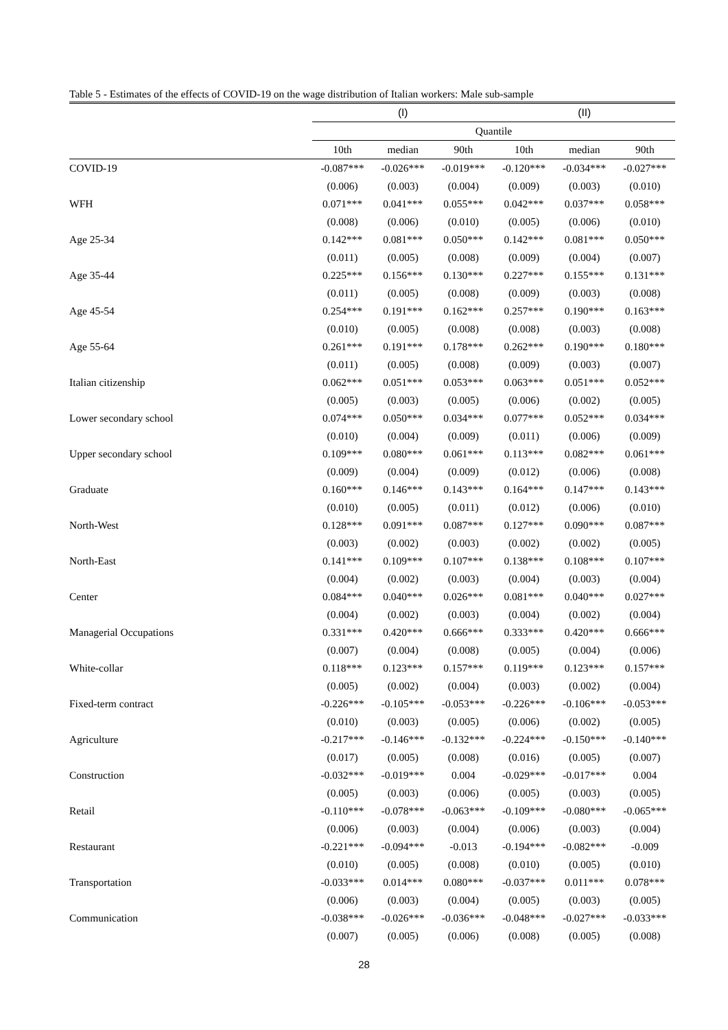Table 5 - Estimates of the effects of COVID-19 on the wage distribution of Italian workers: Male sub-sample
| | (I) | | | (II) | | |
| --- | --- | --- | --- | --- | --- | --- |
| | Quantile | | | | | |
| | 10th | median | 90th | 10th | median | 90th |
| COVID-19 | -0.087*** | -0.026*** | -0.019*** | -0.120*** | -0.034*** | -0.027*** |
| | (0.006) | (0.003) | (0.004) | (0.009) | (0.003) | (0.010) |
| WFH | 0.071*** | 0.041*** | 0.055*** | 0.042*** | 0.037*** | 0.058*** |
| | (0.008) | (0.006) | (0.010) | (0.005) | (0.006) | (0.010) |
| Age 25-34 | 0.142*** | 0.081*** | 0.050*** | 0.142*** | 0.081*** | 0.050*** |
| | (0.011) | (0.005) | (0.008) | (0.009) | (0.004) | (0.007) |
| Age 35-44 | 0.225*** | 0.156*** | 0.130*** | 0.227*** | 0.155*** | 0.131*** |
| | (0.011) | (0.005) | (0.008) | (0.009) | (0.003) | (0.008) |
| Age 45-54 | 0.254*** | 0.191*** | 0.162*** | 0.257*** | 0.190*** | 0.163*** |
| | (0.010) | (0.005) | (0.008) | (0.008) | (0.003) | (0.008) |
| Age 55-64 | 0.261*** | 0.191*** | 0.178*** | 0.262*** | 0.190*** | 0.180*** |
| | (0.011) | (0.005) | (0.008) | (0.009) | (0.003) | (0.007) |
| Italian citizenship | 0.062*** | 0.051*** | 0.053*** | 0.063*** | 0.051*** | 0.052*** |
| | (0.005) | (0.003) | (0.005) | (0.006) | (0.002) | (0.005) |
| Lower secondary school | 0.074*** | 0.050*** | 0.034*** | 0.077*** | 0.052*** | 0.034*** |
| | (0.010) | (0.004) | (0.009) | (0.011) | (0.006) | (0.009) |
| Upper secondary school | 0.109*** | 0.080*** | 0.061*** | 0.113*** | 0.082*** | 0.061*** |
| | (0.009) | (0.004) | (0.009) | (0.012) | (0.006) | (0.008) |
| Graduate | 0.160*** | 0.146*** | 0.143*** | 0.164*** | 0.147*** | 0.143*** |
| | (0.010) | (0.005) | (0.011) | (0.012) | (0.006) | (0.010) |
| North-West | 0.128*** | 0.091*** | 0.087*** | 0.127*** | 0.090*** | 0.087*** |
| | (0.003) | (0.002) | (0.003) | (0.002) | (0.002) | (0.005) |
| North-East | 0.141*** | 0.109*** | 0.107*** | 0.138*** | 0.108*** | 0.107*** |
| | (0.004) | (0.002) | (0.003) | (0.004) | (0.003) | (0.004) |
| Center | 0.084*** | 0.040*** | 0.026*** | 0.081*** | 0.040*** | 0.027*** |
| | (0.004) | (0.002) | (0.003) | (0.004) | (0.002) | (0.004) |
| Managerial Occupations | 0.331*** | 0.420*** | 0.666*** | 0.333*** | 0.420*** | 0.666*** |
| | (0.007) | (0.004) | (0.008) | (0.005) | (0.004) | (0.006) |
| White-collar | 0.118*** | 0.123*** | 0.157*** | 0.119*** | 0.123*** | 0.157*** |
| | (0.005) | (0.002) | (0.004) | (0.003) | (0.002) | (0.004) |
| Fixed-term contract | -0.226*** | -0.105*** | -0.053*** | -0.226*** | -0.106*** | -0.053*** |
| | (0.010) | (0.003) | (0.005) | (0.006) | (0.002) | (0.005) |
| Agriculture | -0.217*** | -0.146*** | -0.132*** | -0.224*** | -0.150*** | -0.140*** |
| | (0.017) | (0.005) | (0.008) | (0.016) | (0.005) | (0.007) |
| Construction | -0.032*** | -0.019*** | 0.004 | -0.029*** | -0.017*** | 0.004 |
| | (0.005) | (0.003) | (0.006) | (0.005) | (0.003) | (0.005) |
| Retail | -0.110*** | -0.078*** | -0.063*** | -0.109*** | -0.080*** | -0.065*** |
| | (0.006) | (0.003) | (0.004) | (0.006) | (0.003) | (0.004) |
| Restaurant | -0.221*** | -0.094*** | -0.013 | -0.194*** | -0.082*** | -0.009 |
| | (0.010) | (0.005) | (0.008) | (0.010) | (0.005) | (0.010) |
| Transportation | -0.033*** | 0.014*** | 0.080*** | -0.037*** | 0.011*** | 0.078*** |
| | (0.006) | (0.003) | (0.004) | (0.005) | (0.003) | (0.005) |
| Communication | -0.038*** | -0.026*** | -0.036*** | -0.048*** | -0.027*** | -0.033*** |
| | (0.007) | (0.005) | (0.006) | (0.008) | (0.005) | (0.008) |
28